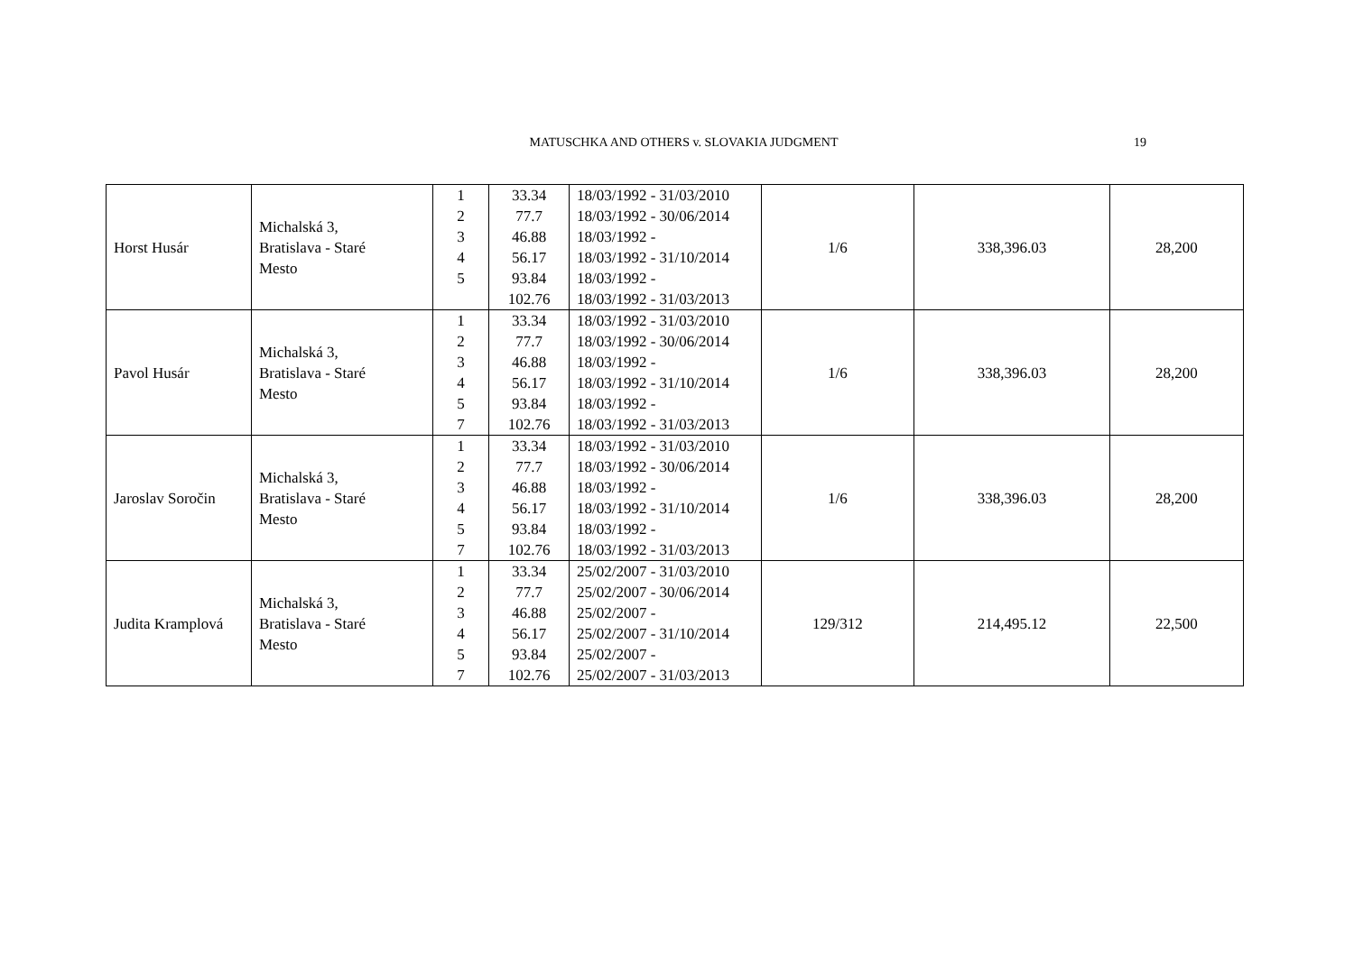MATUSCHKA AND OTHERS v. SLOVAKIA JUDGMENT 19
| Horst Husár | Michalská 3, Bratislava - Staré Mesto | 1 2 3 4 5 | 33.34 77.7 46.88 56.17 93.84 102.76 | 18/03/1992 - 31/03/2010 18/03/1992 - 30/06/2014 18/03/1992 - 18/03/1992 - 31/10/2014 18/03/1992 - 18/03/1992 - 31/03/2013 | 1/6 | 338,396.03 | 28,200 |
| Pavol Husár | Michalská 3, Bratislava - Staré Mesto | 1 2 3 4 5 7 | 33.34 77.7 46.88 56.17 93.84 102.76 | 18/03/1992 - 31/03/2010 18/03/1992 - 30/06/2014 18/03/1992 - 18/03/1992 - 31/10/2014 18/03/1992 - 18/03/1992 - 31/03/2013 | 1/6 | 338,396.03 | 28,200 |
| Jaroslav Soročin | Michalská 3, Bratislava - Staré Mesto | 1 2 3 4 5 7 | 33.34 77.7 46.88 56.17 93.84 102.76 | 18/03/1992 - 31/03/2010 18/03/1992 - 30/06/2014 18/03/1992 - 18/03/1992 - 31/10/2014 18/03/1992 - 18/03/1992 - 31/03/2013 | 1/6 | 338,396.03 | 28,200 |
| Judita Kramplová | Michalská 3, Bratislava - Staré Mesto | 1 2 3 4 5 7 | 33.34 77.7 46.88 56.17 93.84 102.76 | 25/02/2007 - 31/03/2010 25/02/2007 - 30/06/2014 25/02/2007 - 25/02/2007 - 31/10/2014 25/02/2007 - 25/02/2007 - 31/03/2013 | 129/312 | 214,495.12 | 22,500 |